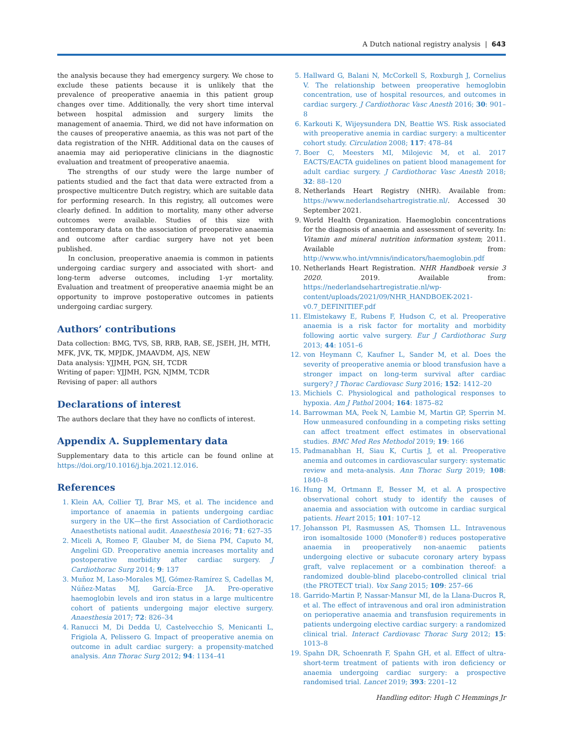A Dutch national registry analysis | 643
the analysis because they had emergency surgery. We chose to exclude these patients because it is unlikely that the prevalence of preoperative anaemia in this patient group changes over time. Additionally, the very short time interval between hospital admission and surgery limits the management of anaemia. Third, we did not have information on the causes of preoperative anaemia, as this was not part of the data registration of the NHR. Additional data on the causes of anaemia may aid perioperative clinicians in the diagnostic evaluation and treatment of preoperative anaemia.
The strengths of our study were the large number of patients studied and the fact that data were extracted from a prospective multicentre Dutch registry, which are suitable data for performing research. In this registry, all outcomes were clearly defined. In addition to mortality, many other adverse outcomes were available. Studies of this size with contemporary data on the association of preoperative anaemia and outcome after cardiac surgery have not yet been published.
In conclusion, preoperative anaemia is common in patients undergoing cardiac surgery and associated with short- and long-term adverse outcomes, including 1-yr mortality. Evaluation and treatment of preoperative anaemia might be an opportunity to improve postoperative outcomes in patients undergoing cardiac surgery.
Authors’ contributions
Data collection: BMG, TVS, SB, RRB, RAB, SE, JSEH, JH, MTH, MFK, JVK, TK, MPJDK, JMAAVDM, AJS, NEW
Data analysis: YJJMH, PGN, SH, TCDR
Writing of paper: YJJMH, PGN, NJMM, TCDR
Revising of paper: all authors
Declarations of interest
The authors declare that they have no conflicts of interest.
Appendix A. Supplementary data
Supplementary data to this article can be found online at https://doi.org/10.1016/j.bja.2021.12.016.
References
1. Klein AA, Collier TJ, Brar MS, et al. The incidence and importance of anaemia in patients undergoing cardiac surgery in the UK—the first Association of Cardiothoracic Anaesthetists national audit. Anaesthesia 2016; 71: 627–35
2. Miceli A, Romeo F, Glauber M, de Siena PM, Caputo M, Angelini GD. Preoperative anemia increases mortality and postoperative morbidity after cardiac surgery. J Cardiothorac Surg 2014; 9: 137
3. Muñoz M, Laso-Morales MJ, Gómez-Ramírez S, Cadellas M, Núñez-Matas MJ, García-Erce JA. Pre-operative haemoglobin levels and iron status in a large multicentre cohort of patients undergoing major elective surgery. Anaesthesia 2017; 72: 826–34
4. Ranucci M, Di Dedda U, Castelvecchio S, Menicanti L, Frigiola A, Pelissero G. Impact of preoperative anemia on outcome in adult cardiac surgery: a propensity-matched analysis. Ann Thorac Surg 2012; 94: 1134–41
5. Hallward G, Balani N, McCorkell S, Roxburgh J, Cornelius V. The relationship between preoperative hemoglobin concentration, use of hospital resources, and outcomes in cardiac surgery. J Cardiothorac Vasc Anesth 2016; 30: 901–8
6. Karkouti K, Wijeysundera DN, Beattie WS. Risk associated with preoperative anemia in cardiac surgery: a multicenter cohort study. Circulation 2008; 117: 478–84
7. Boer C, Meesters MI, Milojevic M, et al. 2017 EACTS/EACTA guidelines on patient blood management for adult cardiac surgery. J Cardiothorac Vasc Anesth 2018; 32: 88–120
8. Netherlands Heart Registry (NHR). Available from: https://www.nederlandsehartregistratie.nl/. Accessed 30 September 2021.
9. World Health Organization. Haemoglobin concentrations for the diagnosis of anaemia and assessment of severity. In: Vitamin and mineral nutrition information system; 2011. Available from: http://www.who.int/vmnis/indicators/haemoglobin.pdf
10. Netherlands Heart Registration. NHR Handboek versie 3 2020. 2019. Available from: https://nederlandsehartregistratie.nl/wp-content/uploads/2021/09/NHR_HANDBOEK-2021-v0.7_DEFINITIEF.pdf
11. Elmistekawy E, Rubens F, Hudson C, et al. Preoperative anaemia is a risk factor for mortality and morbidity following aortic valve surgery. Eur J Cardiothorac Surg 2013; 44: 1051–6
12. von Heymann C, Kaufner L, Sander M, et al. Does the severity of preoperative anemia or blood transfusion have a stronger impact on long-term survival after cardiac surgery? J Thorac Cardiovasc Surg 2016; 152: 1412–20
13. Michiels C. Physiological and pathological responses to hypoxia. Am J Pathol 2004; 164: 1875–82
14. Barrowman MA, Peek N, Lambie M, Martin GP, Sperrin M. How unmeasured confounding in a competing risks setting can affect treatment effect estimates in observational studies. BMC Med Res Methodol 2019; 19: 166
15. Padmanabhan H, Siau K, Curtis J, et al. Preoperative anemia and outcomes in cardiovascular surgery: systematic review and meta-analysis. Ann Thorac Surg 2019; 108: 1840–8
16. Hung M, Ortmann E, Besser M, et al. A prospective observational cohort study to identify the causes of anaemia and association with outcome in cardiac surgical patients. Heart 2015; 101: 107–12
17. Johansson PI, Rasmussen AS, Thomsen LL. Intravenous iron isomaltoside 1000 (Monofer®) reduces postoperative anaemia in preoperatively non-anaemic patients undergoing elective or subacute coronary artery bypass graft, valve replacement or a combination thereof: a randomized double-blind placebo-controlled clinical trial (the PROTECT trial). Vox Sang 2015; 109: 257–66
18. Garrido-Martin P, Nassar-Mansur MI, de la Llana-Ducros R, et al. The effect of intravenous and oral iron administration on perioperative anaemia and transfusion requirements in patients undergoing elective cardiac surgery: a randomized clinical trial. Interact Cardiovasc Thorac Surg 2012; 15: 1013–8
19. Spahn DR, Schoenrath F, Spahn GH, et al. Effect of ultra-short-term treatment of patients with iron deficiency or anaemia undergoing cardiac surgery: a prospective randomised trial. Lancet 2019; 393: 2201–12
Handling editor: Hugh C Hemmings Jr